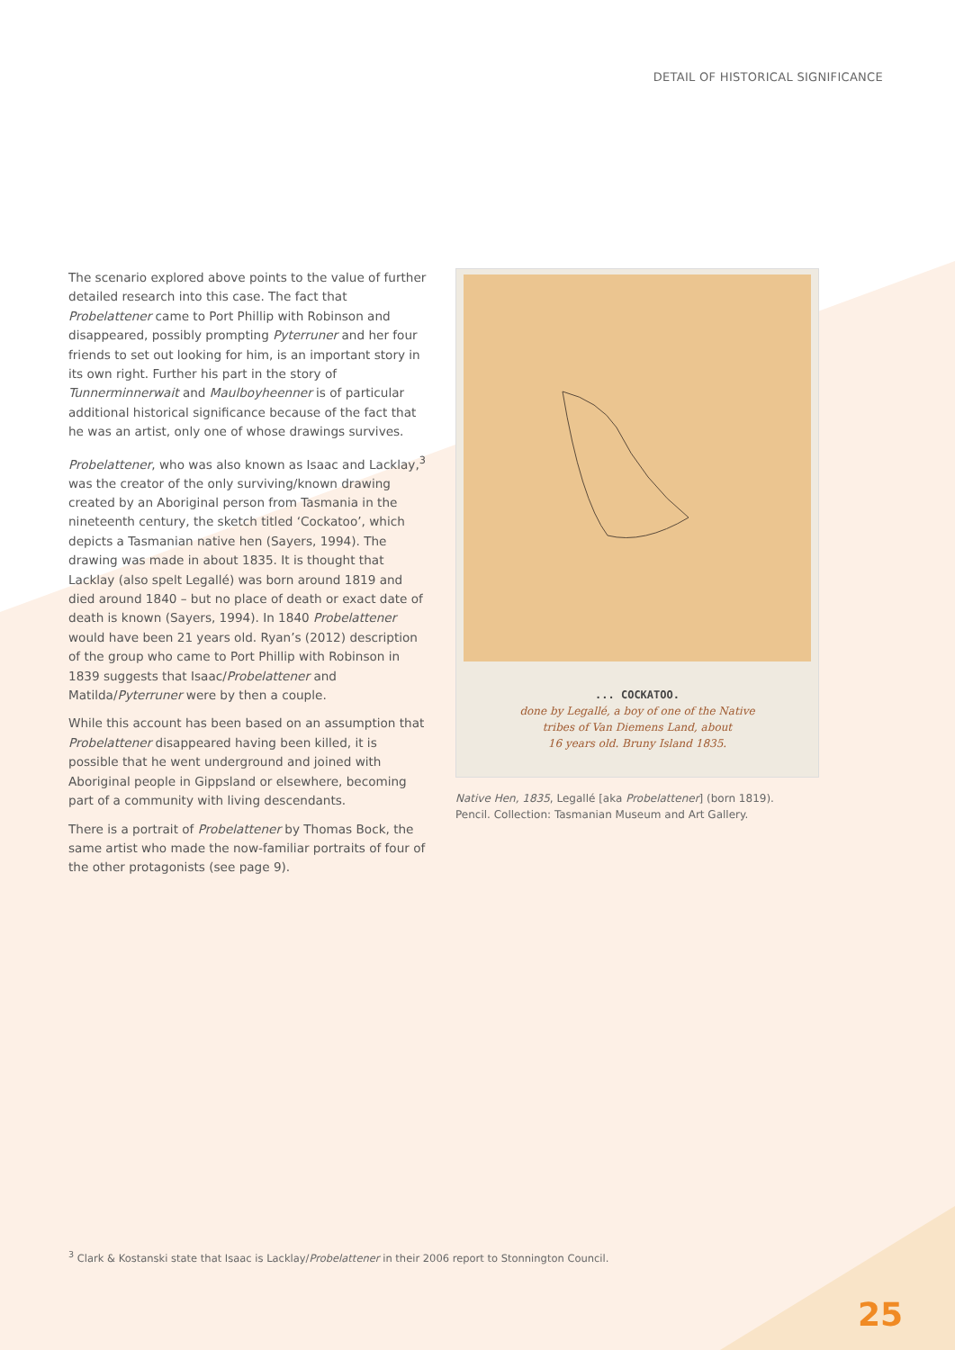DETAIL OF HISTORICAL SIGNIFICANCE
The scenario explored above points to the value of further detailed research into this case. The fact that Probelattener came to Port Phillip with Robinson and disappeared, possibly prompting Pyterruner and her four friends to set out looking for him, is an important story in its own right. Further his part in the story of Tunnerminnerwait and Maulboyheenner is of particular additional historical significance because of the fact that he was an artist, only one of whose drawings survives.
Probelattener, who was also known as Isaac and Lacklay,<sup>3</sup> was the creator of the only surviving/known drawing created by an Aboriginal person from Tasmania in the nineteenth century, the sketch titled ‘Cockatoo’, which depicts a Tasmanian native hen (Sayers, 1994). The drawing was made in about 1835. It is thought that Lacklay (also spelt Legallé) was born around 1819 and died around 1840 – but no place of death or exact date of death is known (Sayers, 1994). In 1840 Probelattener would have been 21 years old. Ryan’s (2012) description of the group who came to Port Phillip with Robinson in 1839 suggests that Isaac/Probelattener and Matilda/Pyterruner were by then a couple.
While this account has been based on an assumption that Probelattener disappeared having been killed, it is possible that he went underground and joined with Aboriginal people in Gippsland or elsewhere, becoming part of a community with living descendants.
There is a portrait of Probelattener by Thomas Bock, the same artist who made the now-familiar portraits of four of the other protagonists (see page 9).
... COCKATOO.
done by Legallé, a boy of one of the Native
tribes of Van Diemens Land, about
16 years old. Bruny Island 1835.
Native Hen, 1835, Legallé [aka Probelattener] (born 1819).
Pencil. Collection: Tasmanian Museum and Art Gallery.
<sup>3</sup> Clark & Kostanski state that Isaac is Lacklay/Probelattener in their 2006 report to Stonnington Council.
25